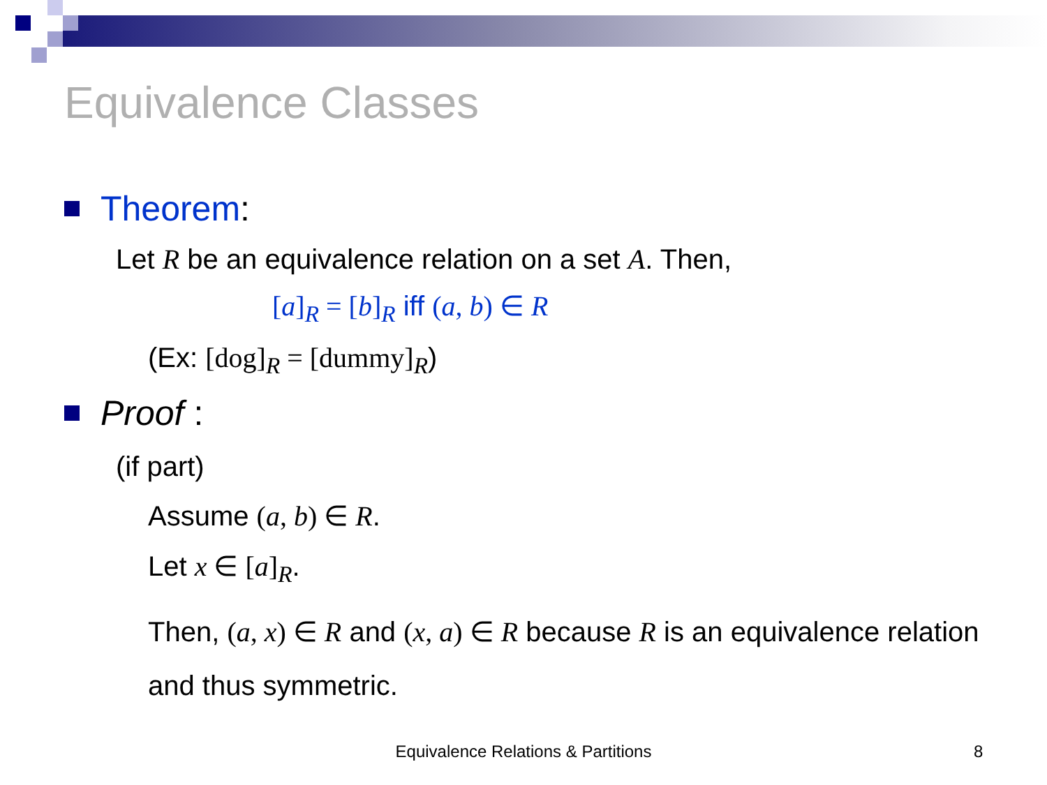Equivalence Classes
Theorem:
Let R be an equivalence relation on a set A. Then,
[a]<sub>R</sub> = [b]<sub>R</sub> iff (a, b) ∈ R
(Ex: [dog]<sub>R</sub> = [dummy]<sub>R</sub>)
Proof :
(if part)
Assume (a, b) ∈ R.
Let x ∈ [a]<sub>R</sub>.
Then, (a, x) ∈ R and (x, a) ∈ R because R is an equivalence relation and thus symmetric.
Equivalence Relations & Partitions 8